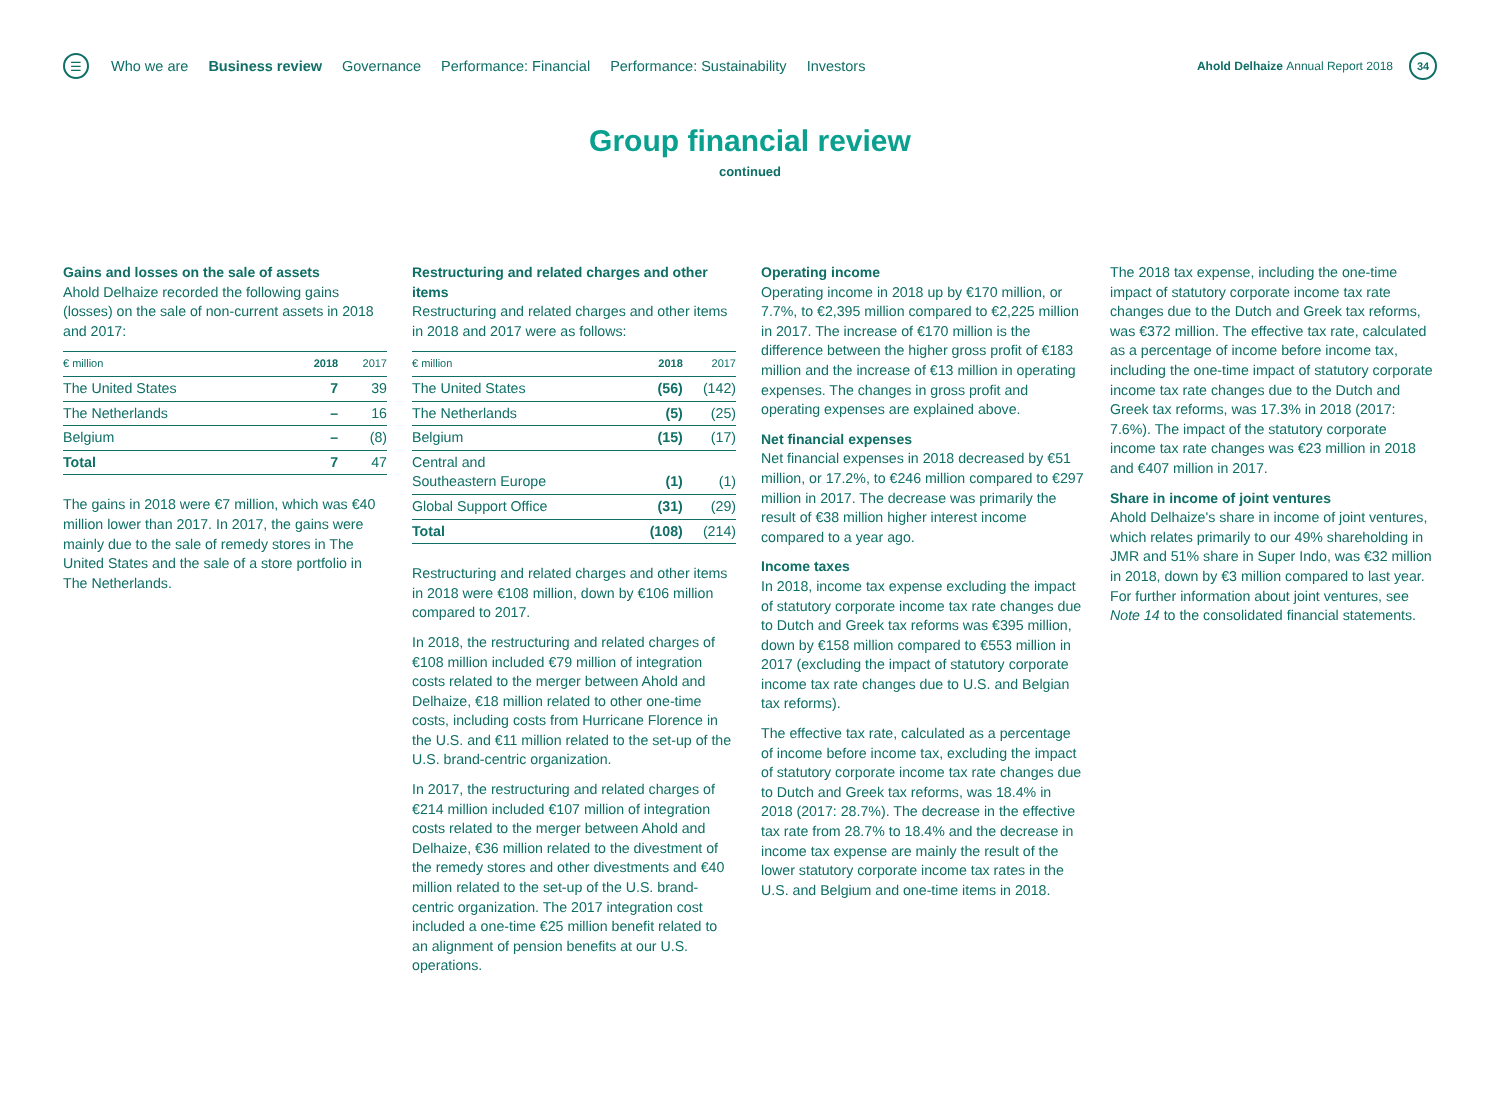☰
Who we are Business review Governance Performance: Financial Performance: Sustainability Investors
Ahold Delhaize Annual Report 2018
34
Group financial review
continued
Gains and losses on the sale of assets
Ahold Delhaize recorded the following gains (losses) on the sale of non-current assets in 2018 and 2017:
| € million | 2018 | 2017 |
| --- | --- | --- |
| The United States | 7 | 39 |
| The Netherlands | – | 16 |
| Belgium | – | (8) |
| Total | 7 | 47 |
The gains in 2018 were €7 million, which was €40 million lower than 2017. In 2017, the gains were mainly due to the sale of remedy stores in The United States and the sale of a store portfolio in The Netherlands.
Restructuring and related charges and other items
Restructuring and related charges and other items in 2018 and 2017 were as follows:
| € million | 2018 | 2017 |
| --- | --- | --- |
| The United States | (56) | (142) |
| The Netherlands | (5) | (25) |
| Belgium | (15) | (17) |
| Central and Southeastern Europe | (1) | (1) |
| Global Support Office | (31) | (29) |
| Total | (108) | (214) |
Restructuring and related charges and other items in 2018 were €108 million, down by €106 million compared to 2017.
In 2018, the restructuring and related charges of €108 million included €79 million of integration costs related to the merger between Ahold and Delhaize, €18 million related to other one-time costs, including costs from Hurricane Florence in the U.S. and €11 million related to the set-up of the U.S. brand-centric organization.
In 2017, the restructuring and related charges of €214 million included €107 million of integration costs related to the merger between Ahold and Delhaize, €36 million related to the divestment of the remedy stores and other divestments and €40 million related to the set-up of the U.S. brand-centric organization. The 2017 integration cost included a one-time €25 million benefit related to an alignment of pension benefits at our U.S. operations.
Operating income
Operating income in 2018 up by €170 million, or 7.7%, to €2,395 million compared to €2,225 million in 2017. The increase of €170 million is the difference between the higher gross profit of €183 million and the increase of €13 million in operating expenses. The changes in gross profit and operating expenses are explained above.
Net financial expenses
Net financial expenses in 2018 decreased by €51 million, or 17.2%, to €246 million compared to €297 million in 2017. The decrease was primarily the result of €38 million higher interest income compared to a year ago.
Income taxes
In 2018, income tax expense excluding the impact of statutory corporate income tax rate changes due to Dutch and Greek tax reforms was €395 million, down by €158 million compared to €553 million in 2017 (excluding the impact of statutory corporate income tax rate changes due to U.S. and Belgian tax reforms).
The effective tax rate, calculated as a percentage of income before income tax, excluding the impact of statutory corporate income tax rate changes due to Dutch and Greek tax reforms, was 18.4% in 2018 (2017: 28.7%). The decrease in the effective tax rate from 28.7% to 18.4% and the decrease in income tax expense are mainly the result of the lower statutory corporate income tax rates in the U.S. and Belgium and one-time items in 2018.
The 2018 tax expense, including the one-time impact of statutory corporate income tax rate changes due to the Dutch and Greek tax reforms, was €372 million. The effective tax rate, calculated as a percentage of income before income tax, including the one-time impact of statutory corporate income tax rate changes due to the Dutch and Greek tax reforms, was 17.3% in 2018 (2017: 7.6%). The impact of the statutory corporate income tax rate changes was €23 million in 2018 and €407 million in 2017.
Share in income of joint ventures
Ahold Delhaize's share in income of joint ventures, which relates primarily to our 49% shareholding in JMR and 51% share in Super Indo, was €32 million in 2018, down by €3 million compared to last year. For further information about joint ventures, see Note 14 to the consolidated financial statements.